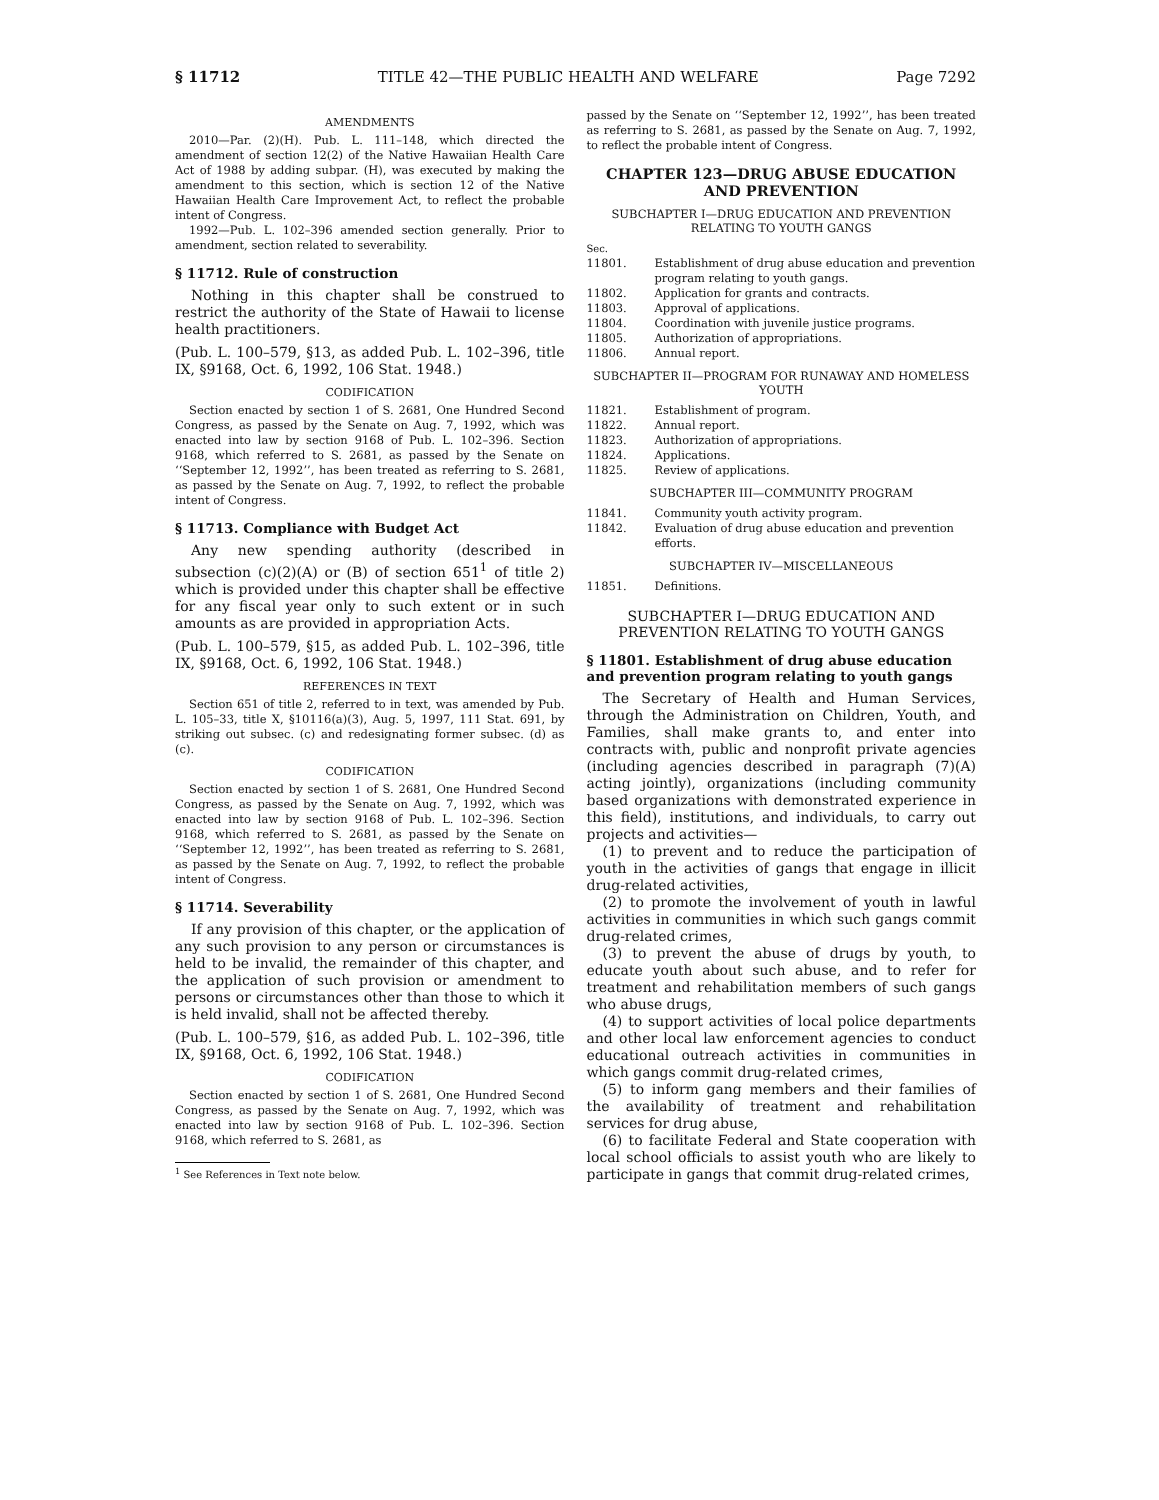§ 11712 TITLE 42—THE PUBLIC HEALTH AND WELFARE Page 7292
AMENDMENTS
2010—Par. (2)(H). Pub. L. 111–148, which directed the amendment of section 12(2) of the Native Hawaiian Health Care Act of 1988 by adding subpar. (H), was executed by making the amendment to this section, which is section 12 of the Native Hawaiian Health Care Improvement Act, to reflect the probable intent of Congress.
1992—Pub. L. 102–396 amended section generally. Prior to amendment, section related to severability.
§ 11712. Rule of construction
Nothing in this chapter shall be construed to restrict the authority of the State of Hawaii to license health practitioners.
(Pub. L. 100–579, §13, as added Pub. L. 102–396, title IX, §9168, Oct. 6, 1992, 106 Stat. 1948.)
CODIFICATION
Section enacted by section 1 of S. 2681, One Hundred Second Congress, as passed by the Senate on Aug. 7, 1992, which was enacted into law by section 9168 of Pub. L. 102–396. Section 9168, which referred to S. 2681, as passed by the Senate on ‘‘September 12, 1992’’, has been treated as referring to S. 2681, as passed by the Senate on Aug. 7, 1992, to reflect the probable intent of Congress.
§ 11713. Compliance with Budget Act
Any new spending authority (described in subsection (c)(2)(A) or (B) of section 651<sup>1</sup> of title 2) which is provided under this chapter shall be effective for any fiscal year only to such extent or in such amounts as are provided in appropriation Acts.
(Pub. L. 100–579, §15, as added Pub. L. 102–396, title IX, §9168, Oct. 6, 1992, 106 Stat. 1948.)
REFERENCES IN TEXT
Section 651 of title 2, referred to in text, was amended by Pub. L. 105–33, title X, §10116(a)(3), Aug. 5, 1997, 111 Stat. 691, by striking out subsec. (c) and redesignating former subsec. (d) as (c).
CODIFICATION
Section enacted by section 1 of S. 2681, One Hundred Second Congress, as passed by the Senate on Aug. 7, 1992, which was enacted into law by section 9168 of Pub. L. 102–396. Section 9168, which referred to S. 2681, as passed by the Senate on ‘‘September 12, 1992’’, has been treated as referring to S. 2681, as passed by the Senate on Aug. 7, 1992, to reflect the probable intent of Congress.
§ 11714. Severability
If any provision of this chapter, or the application of any such provision to any person or circumstances is held to be invalid, the remainder of this chapter, and the application of such provision or amendment to persons or circumstances other than those to which it is held invalid, shall not be affected thereby.
(Pub. L. 100–579, §16, as added Pub. L. 102–396, title IX, §9168, Oct. 6, 1992, 106 Stat. 1948.)
CODIFICATION
Section enacted by section 1 of S. 2681, One Hundred Second Congress, as passed by the Senate on Aug. 7, 1992, which was enacted into law by section 9168 of Pub. L. 102–396. Section 9168, which referred to S. 2681, as
<sup>1</sup> See References in Text note below.
passed by the Senate on ‘‘September 12, 1992’’, has been treated as referring to S. 2681, as passed by the Senate on Aug. 7, 1992, to reflect the probable intent of Congress.
CHAPTER 123—DRUG ABUSE EDUCATION AND PREVENTION
SUBCHAPTER I—DRUG EDUCATION AND PREVENTION RELATING TO YOUTH GANGS
Sec.
11801. Establishment of drug abuse education and prevention program relating to youth gangs.
11802. Application for grants and contracts.
11803. Approval of applications.
11804. Coordination with juvenile justice programs.
11805. Authorization of appropriations.
11806. Annual report.
SUBCHAPTER II—PROGRAM FOR RUNAWAY AND HOMELESS YOUTH
11821. Establishment of program.
11822. Annual report.
11823. Authorization of appropriations.
11824. Applications.
11825. Review of applications.
SUBCHAPTER III—COMMUNITY PROGRAM
11841. Community youth activity program.
11842. Evaluation of drug abuse education and prevention efforts.
SUBCHAPTER IV—MISCELLANEOUS
11851. Definitions.
SUBCHAPTER I—DRUG EDUCATION AND PREVENTION RELATING TO YOUTH GANGS
§ 11801. Establishment of drug abuse education and prevention program relating to youth gangs
The Secretary of Health and Human Services, through the Administration on Children, Youth, and Families, shall make grants to, and enter into contracts with, public and nonprofit private agencies (including agencies described in paragraph (7)(A) acting jointly), organizations (including community based organizations with demonstrated experience in this field), institutions, and individuals, to carry out projects and activities—
(1) to prevent and to reduce the participation of youth in the activities of gangs that engage in illicit drug-related activities,
(2) to promote the involvement of youth in lawful activities in communities in which such gangs commit drug-related crimes,
(3) to prevent the abuse of drugs by youth, to educate youth about such abuse, and to refer for treatment and rehabilitation members of such gangs who abuse drugs,
(4) to support activities of local police departments and other local law enforcement agencies to conduct educational outreach activities in communities in which gangs commit drug-related crimes,
(5) to inform gang members and their families of the availability of treatment and rehabilitation services for drug abuse,
(6) to facilitate Federal and State cooperation with local school officials to assist youth who are likely to participate in gangs that commit drug-related crimes,